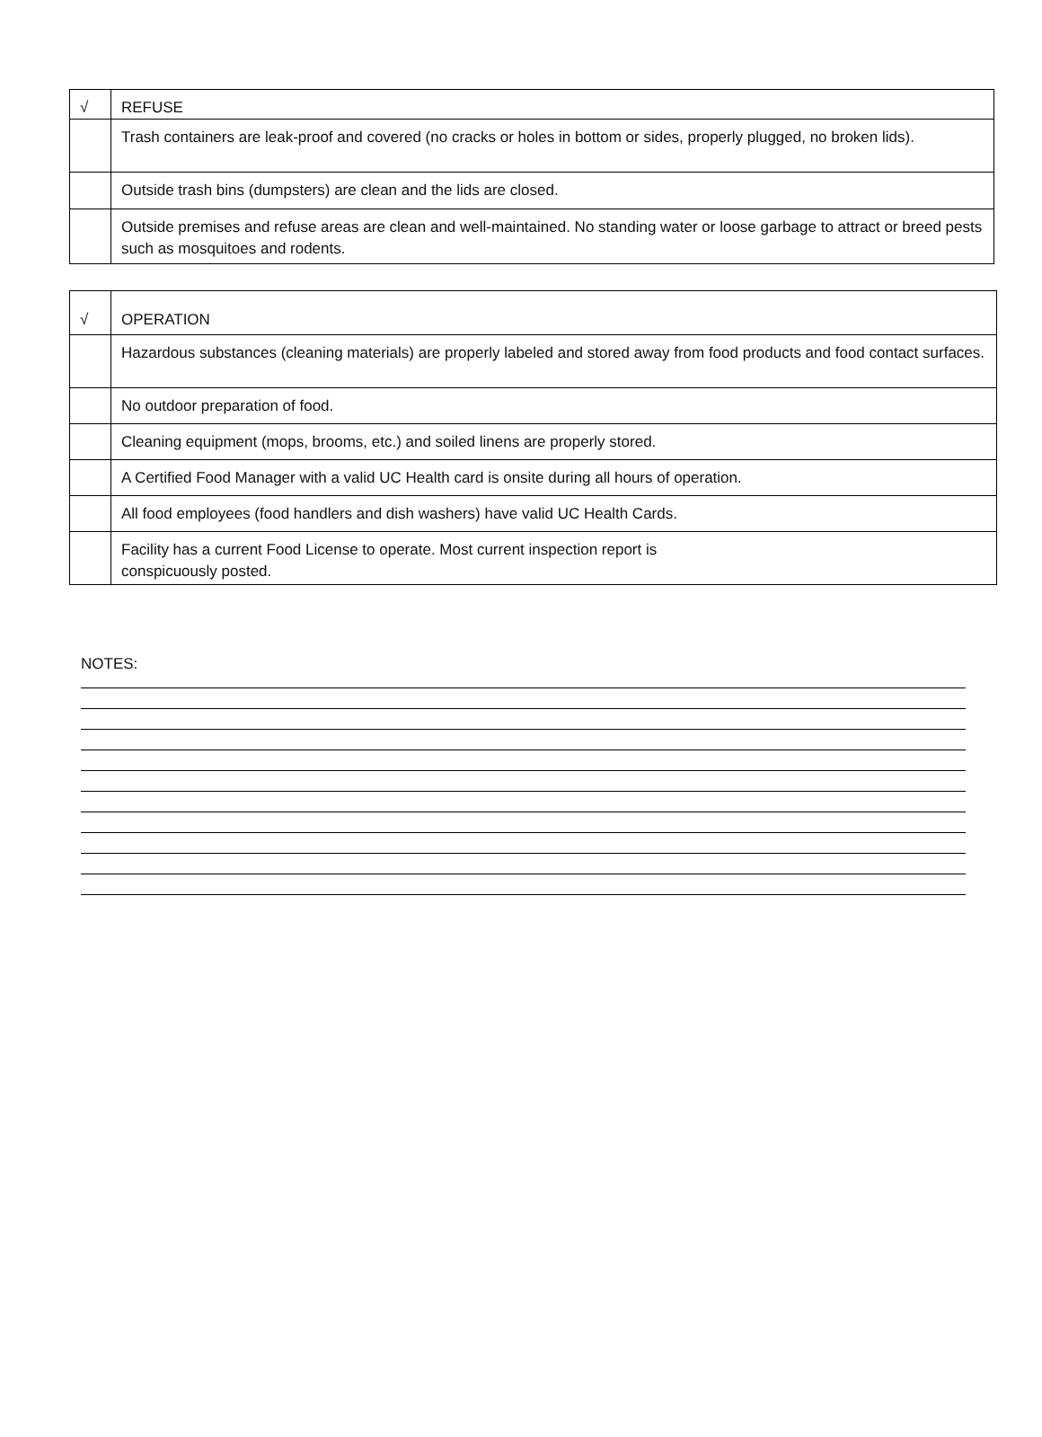| √ | REFUSE |
| | Trash containers are leak-proof and covered (no cracks or holes in bottom or sides, properly plugged, no broken lids). |
| | Outside trash bins (dumpsters) are clean and the lids are closed. |
| | Outside premises and refuse areas are clean and well-maintained. No standing water or loose garbage to attract or breed pests such as mosquitoes and rodents. |
| √ | OPERATION |
| | Hazardous substances (cleaning materials) are properly labeled and stored away from food products and food contact surfaces. |
| | No outdoor preparation of food. |
| | Cleaning equipment (mops, brooms, etc.) and soiled linens are properly stored. |
| | A Certified Food Manager with a valid UC Health card is onsite during all hours of operation. |
| | All food employees (food handlers and dish washers) have valid UC Health Cards. |
| | Facility has a current Food License to operate. Most current inspection report is conspicuously posted. |
NOTES: